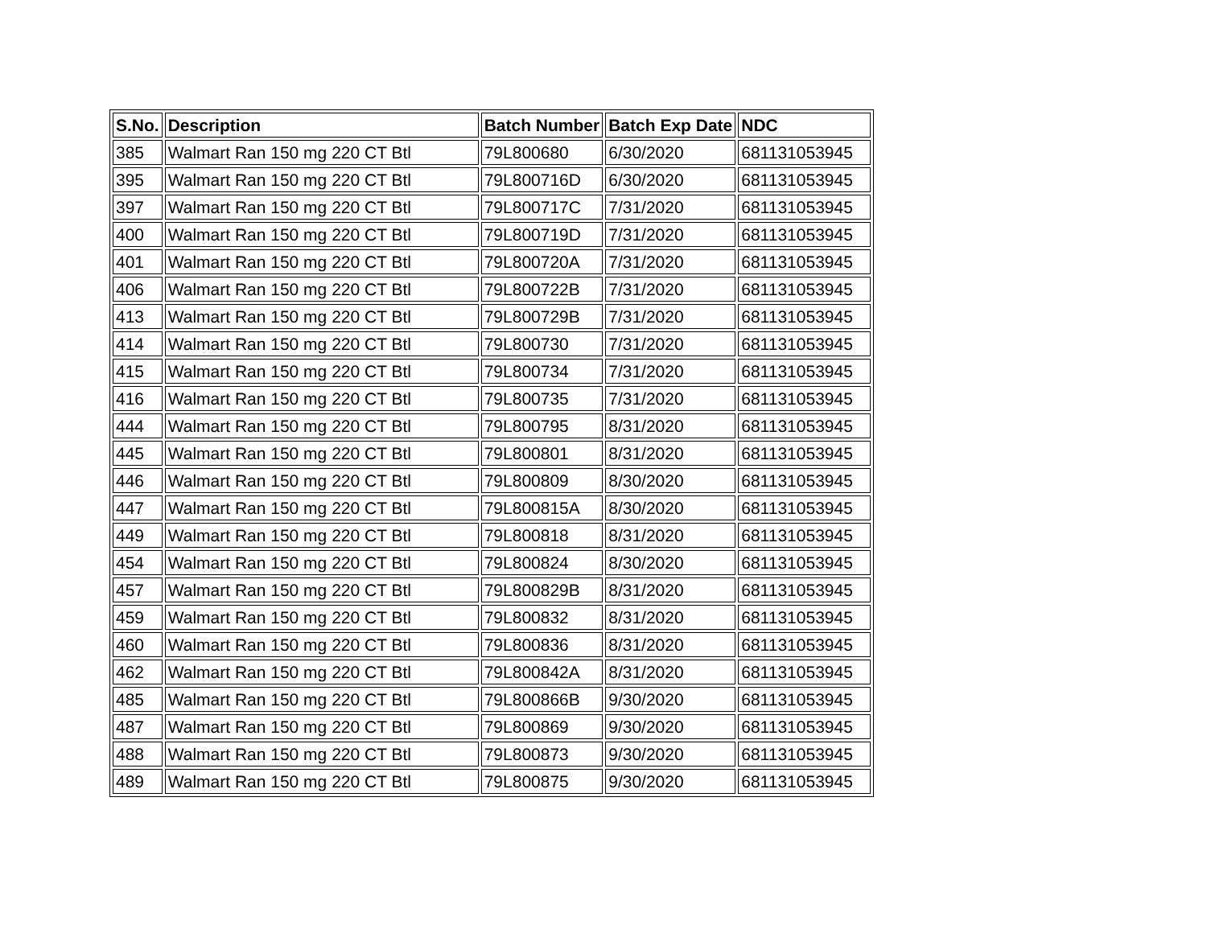| S.No. | Description | Batch Number | Batch Exp Date | NDC |
| --- | --- | --- | --- | --- |
| 385 | Walmart Ran 150 mg 220 CT Btl | 79L800680 | 6/30/2020 | 681131053945 |
| 395 | Walmart Ran 150 mg 220 CT Btl | 79L800716D | 6/30/2020 | 681131053945 |
| 397 | Walmart Ran 150 mg 220 CT Btl | 79L800717C | 7/31/2020 | 681131053945 |
| 400 | Walmart Ran 150 mg 220 CT Btl | 79L800719D | 7/31/2020 | 681131053945 |
| 401 | Walmart Ran 150 mg 220 CT Btl | 79L800720A | 7/31/2020 | 681131053945 |
| 406 | Walmart Ran 150 mg 220 CT Btl | 79L800722B | 7/31/2020 | 681131053945 |
| 413 | Walmart Ran 150 mg 220 CT Btl | 79L800729B | 7/31/2020 | 681131053945 |
| 414 | Walmart Ran 150 mg 220 CT Btl | 79L800730 | 7/31/2020 | 681131053945 |
| 415 | Walmart Ran 150 mg 220 CT Btl | 79L800734 | 7/31/2020 | 681131053945 |
| 416 | Walmart Ran 150 mg 220 CT Btl | 79L800735 | 7/31/2020 | 681131053945 |
| 444 | Walmart Ran 150 mg 220 CT Btl | 79L800795 | 8/31/2020 | 681131053945 |
| 445 | Walmart Ran 150 mg 220 CT Btl | 79L800801 | 8/31/2020 | 681131053945 |
| 446 | Walmart Ran 150 mg 220 CT Btl | 79L800809 | 8/30/2020 | 681131053945 |
| 447 | Walmart Ran 150 mg 220 CT Btl | 79L800815A | 8/30/2020 | 681131053945 |
| 449 | Walmart Ran 150 mg 220 CT Btl | 79L800818 | 8/31/2020 | 681131053945 |
| 454 | Walmart Ran 150 mg 220 CT Btl | 79L800824 | 8/30/2020 | 681131053945 |
| 457 | Walmart Ran 150 mg 220 CT Btl | 79L800829B | 8/31/2020 | 681131053945 |
| 459 | Walmart Ran 150 mg 220 CT Btl | 79L800832 | 8/31/2020 | 681131053945 |
| 460 | Walmart Ran 150 mg 220 CT Btl | 79L800836 | 8/31/2020 | 681131053945 |
| 462 | Walmart Ran 150 mg 220 CT Btl | 79L800842A | 8/31/2020 | 681131053945 |
| 485 | Walmart Ran 150 mg 220 CT Btl | 79L800866B | 9/30/2020 | 681131053945 |
| 487 | Walmart Ran 150 mg 220 CT Btl | 79L800869 | 9/30/2020 | 681131053945 |
| 488 | Walmart Ran 150 mg 220 CT Btl | 79L800873 | 9/30/2020 | 681131053945 |
| 489 | Walmart Ran 150 mg 220 CT Btl | 79L800875 | 9/30/2020 | 681131053945 |